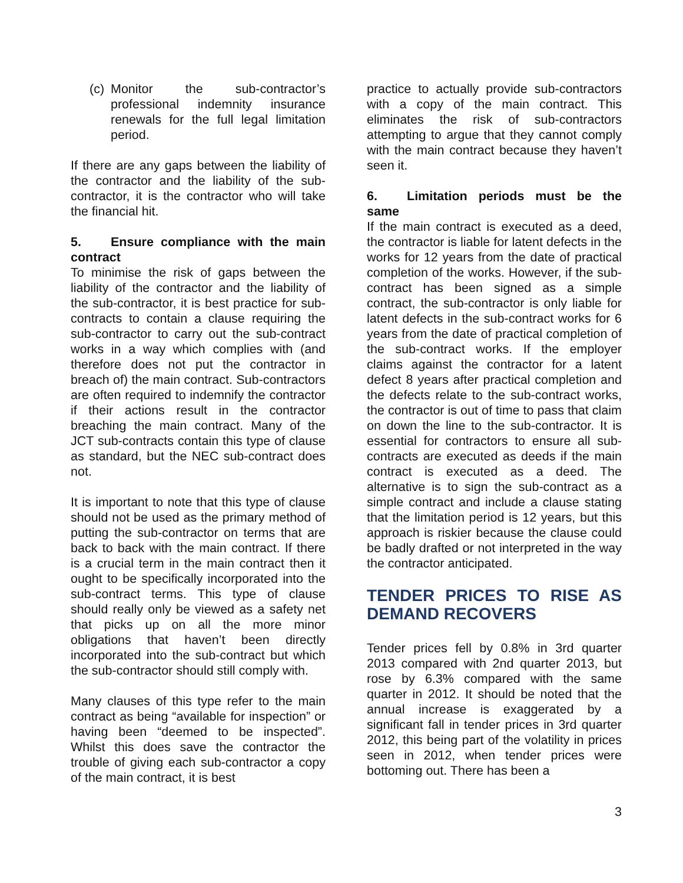(c)
Monitor the sub-contractor’s professional indemnity insurance renewals for the full legal limitation period.
If there are any gaps between the liability of the contractor and the liability of the sub-contractor, it is the contractor who will take the financial hit.
5. Ensure compliance with the main contract
To minimise the risk of gaps between the liability of the contractor and the liability of the sub-contractor, it is best practice for sub-contracts to contain a clause requiring the sub-contractor to carry out the sub-contract works in a way which complies with (and therefore does not put the contractor in breach of) the main contract. Sub-contractors are often required to indemnify the contractor if their actions result in the contractor breaching the main contract. Many of the JCT sub-contracts contain this type of clause as standard, but the NEC sub-contract does not.
It is important to note that this type of clause should not be used as the primary method of putting the sub-contractor on terms that are back to back with the main contract. If there is a crucial term in the main contract then it ought to be specifically incorporated into the sub-contract terms. This type of clause should really only be viewed as a safety net that picks up on all the more minor obligations that haven’t been directly incorporated into the sub-contract but which the sub-contractor should still comply with.
Many clauses of this type refer to the main contract as being “available for inspection” or having been “deemed to be inspected”. Whilst this does save the contractor the trouble of giving each sub-contractor a copy of the main contract, it is best
practice to actually provide sub-contractors with a copy of the main contract. This eliminates the risk of sub-contractors attempting to argue that they cannot comply with the main contract because they haven’t seen it.
6. Limitation periods must be the same
If the main contract is executed as a deed, the contractor is liable for latent defects in the works for 12 years from the date of practical completion of the works. However, if the sub-contract has been signed as a simple contract, the sub-contractor is only liable for latent defects in the sub-contract works for 6 years from the date of practical completion of the sub-contract works. If the employer claims against the contractor for a latent defect 8 years after practical completion and the defects relate to the sub-contract works, the contractor is out of time to pass that claim on down the line to the sub-contractor. It is essential for contractors to ensure all sub-contracts are executed as deeds if the main contract is executed as a deed. The alternative is to sign the sub-contract as a simple contract and include a clause stating that the limitation period is 12 years, but this approach is riskier because the clause could be badly drafted or not interpreted in the way the contractor anticipated.
TENDER PRICES TO RISE AS DEMAND RECOVERS
Tender prices fell by 0.8% in 3rd quarter 2013 compared with 2nd quarter 2013, but rose by 6.3% compared with the same quarter in 2012. It should be noted that the annual increase is exaggerated by a significant fall in tender prices in 3rd quarter 2012, this being part of the volatility in prices seen in 2012, when tender prices were bottoming out. There has been a
3